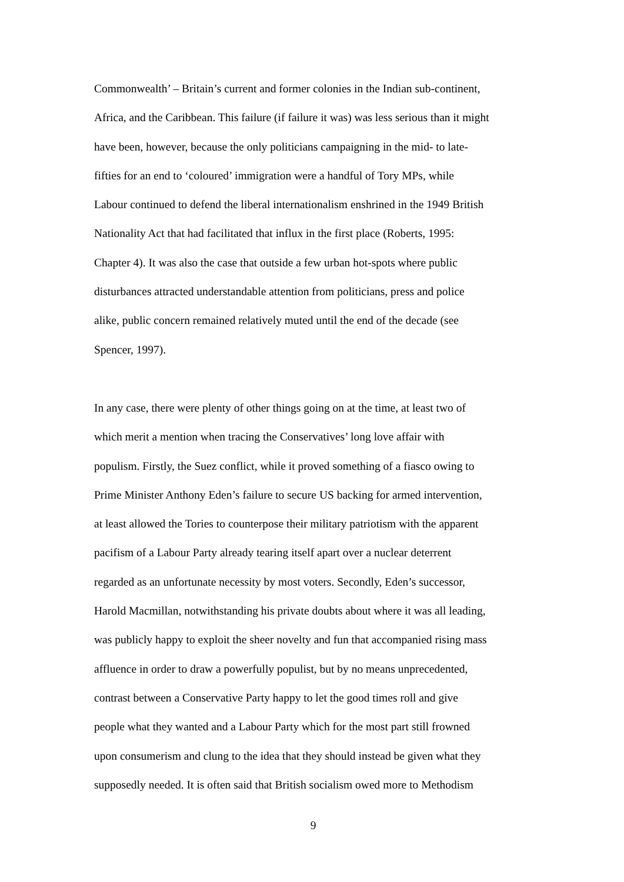Commonwealth’ – Britain’s current and former colonies in the Indian sub-continent,
Africa, and the Caribbean. This failure (if failure it was) was less serious than it might
have been, however, because the only politicians campaigning in the mid- to late-
fifties for an end to ‘coloured’ immigration were a handful of Tory MPs, while
Labour continued to defend the liberal internationalism enshrined in the 1949 British
Nationality Act that had facilitated that influx in the first place (Roberts, 1995:
Chapter 4). It was also the case that outside a few urban hot-spots where public
disturbances attracted understandable attention from politicians, press and police
alike, public concern remained relatively muted until the end of the decade (see
Spencer, 1997).
In any case, there were plenty of other things going on at the time, at least two of
which merit a mention when tracing the Conservatives’ long love affair with
populism. Firstly, the Suez conflict, while it proved something of a fiasco owing to
Prime Minister Anthony Eden’s failure to secure US backing for armed intervention,
at least allowed the Tories to counterpose their military patriotism with the apparent
pacifism of a Labour Party already tearing itself apart over a nuclear deterrent
regarded as an unfortunate necessity by most voters. Secondly, Eden’s successor,
Harold Macmillan, notwithstanding his private doubts about where it was all leading,
was publicly happy to exploit the sheer novelty and fun that accompanied rising mass
affluence in order to draw a powerfully populist, but by no means unprecedented,
contrast between a Conservative Party happy to let the good times roll and give
people what they wanted and a Labour Party which for the most part still frowned
upon consumerism and clung to the idea that they should instead be given what they
supposedly needed. It is often said that British socialism owed more to Methodism
9